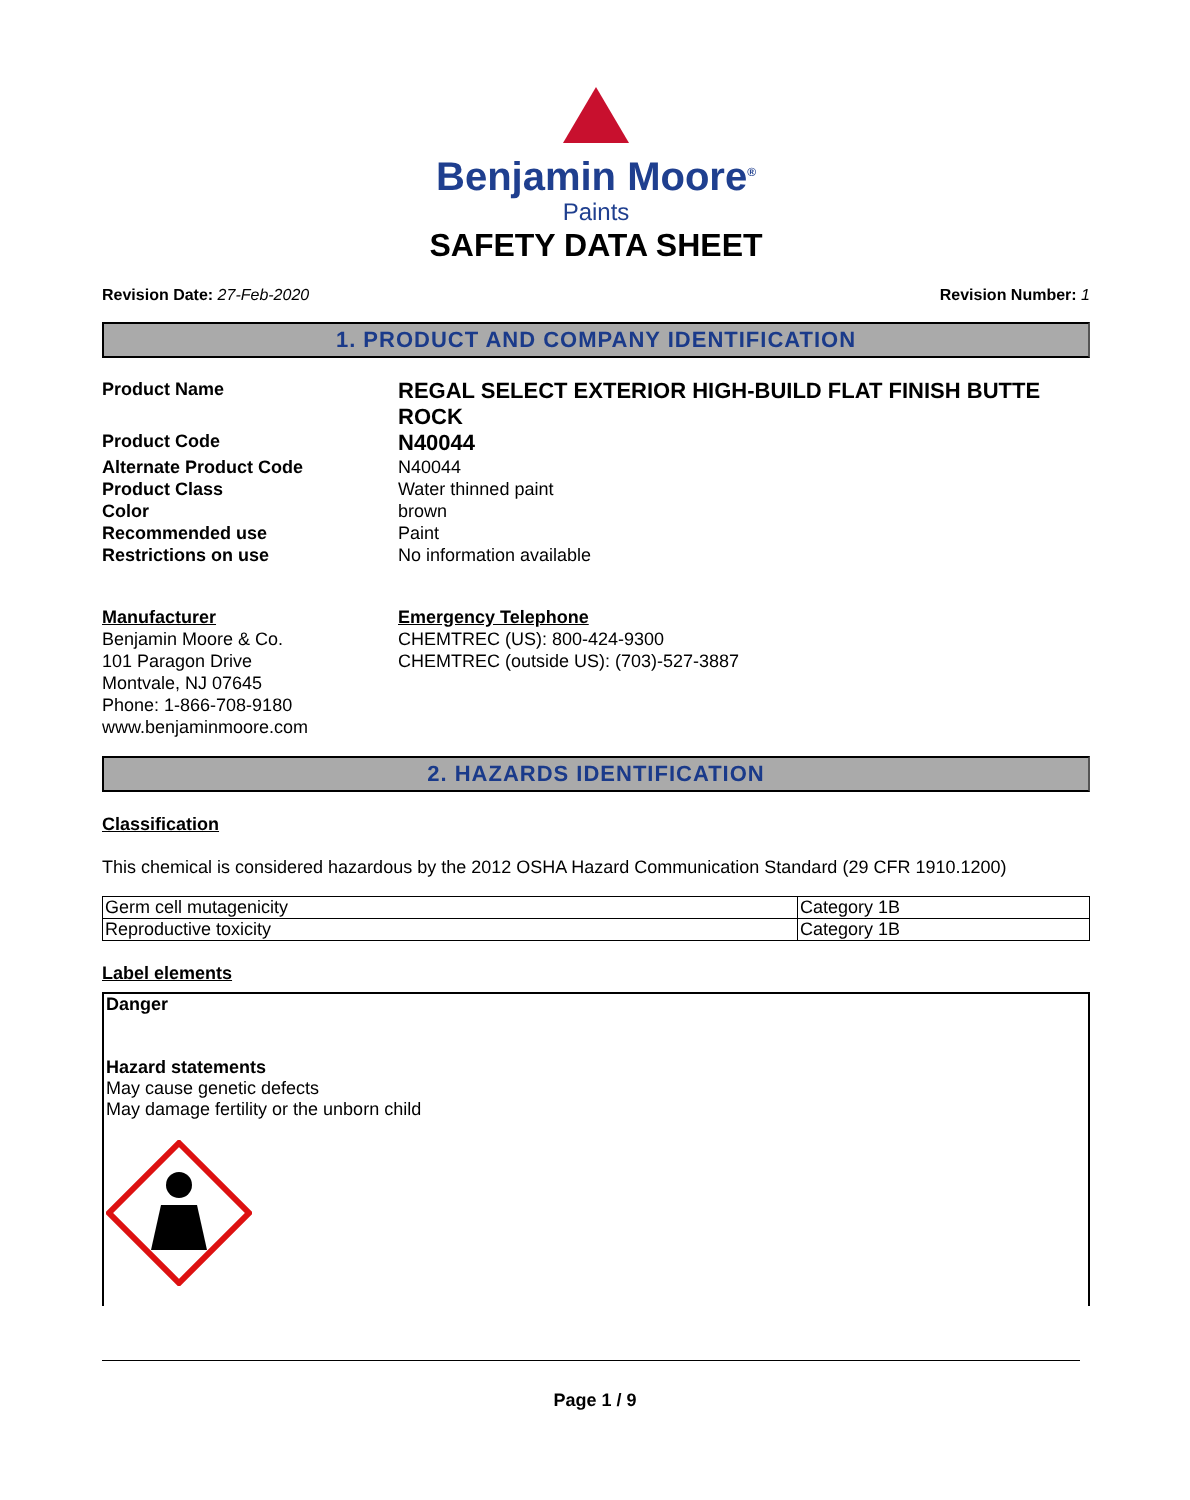Benjamin Moore<sup>®</sup>
Paints
SAFETY DATA SHEET
Revision Date: 27-Feb-2020 Revision Number: 1
1. PRODUCT AND COMPANY IDENTIFICATION
Product Name
REGAL SELECT EXTERIOR HIGH-BUILD FLAT FINISH BUTTE ROCK
Product Code
N40044
Alternate Product Code
N40044
Product Class
Water thinned paint
Color
brown
Recommended use
Paint
Restrictions on use
No information available
Manufacturer
Benjamin Moore & Co.
101 Paragon Drive
Montvale, NJ 07645
Phone: 1-866-708-9180
www.benjaminmoore.com
Emergency Telephone
CHEMTREC (US): 800-424-9300
CHEMTREC (outside US): (703)-527-3887
2. HAZARDS IDENTIFICATION
Classification
This chemical is considered hazardous by the 2012 OSHA Hazard Communication Standard (29 CFR 1910.1200)
| Germ cell mutagenicity | Category 1B |
| Reproductive toxicity | Category 1B |
Label elements
Danger
Hazard statements
May cause genetic defects
May damage fertility or the unborn child
Page 1 / 9